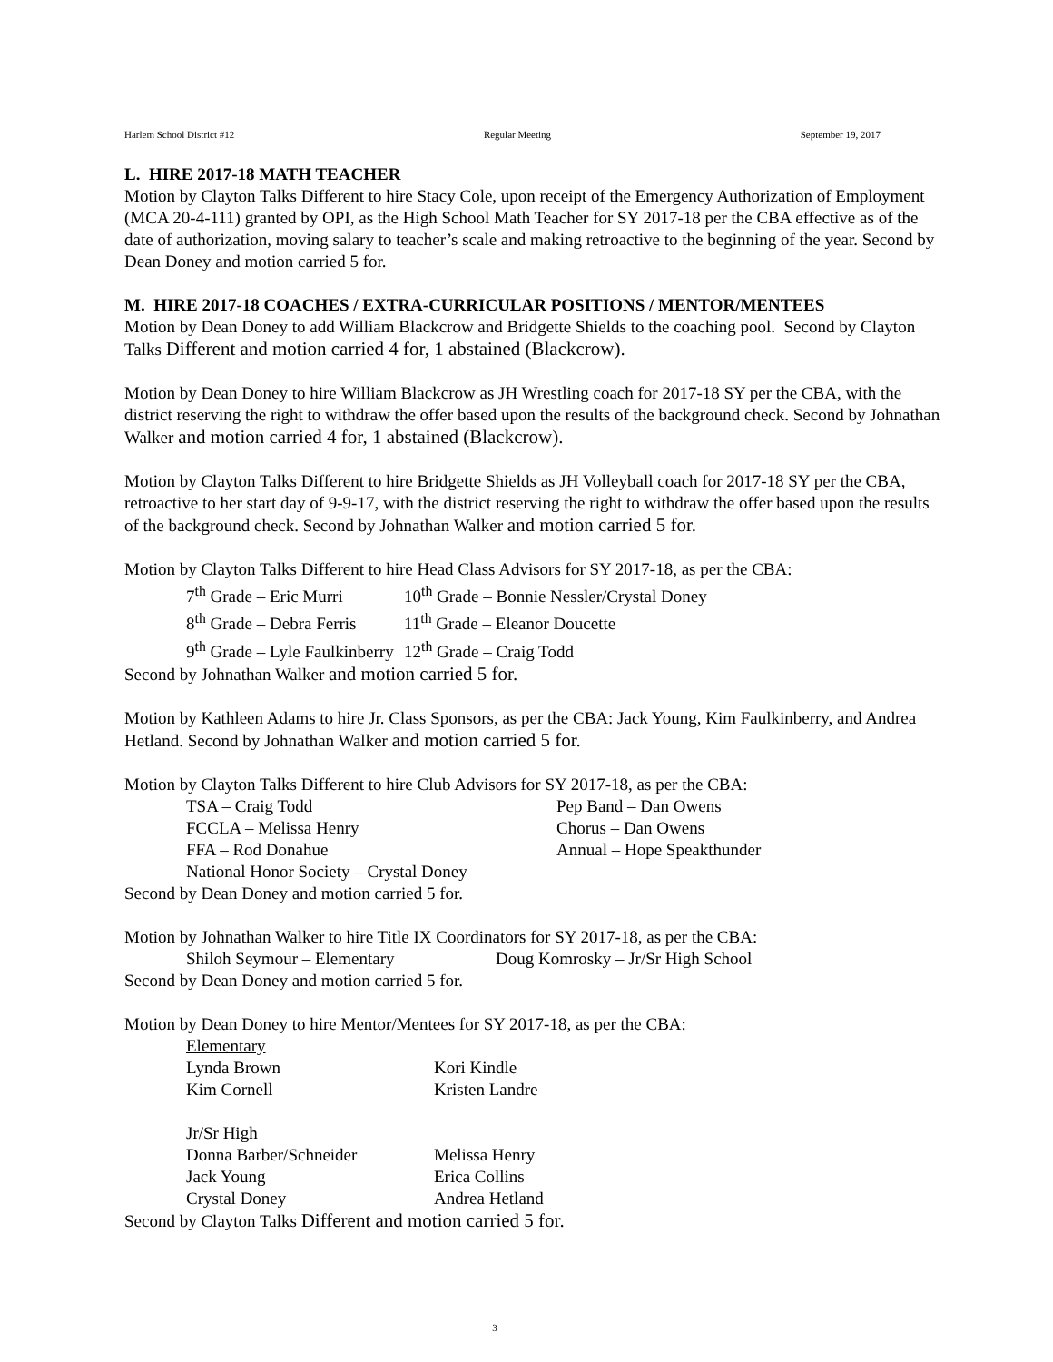Harlem School District #12 Regular Meeting September 19, 2017
L. HIRE 2017-18 MATH TEACHER
Motion by Clayton Talks Different to hire Stacy Cole, upon receipt of the Emergency Authorization of Employment (MCA 20-4-111) granted by OPI, as the High School Math Teacher for SY 2017-18 per the CBA effective as of the date of authorization, moving salary to teacher’s scale and making retroactive to the beginning of the year. Second by Dean Doney and motion carried 5 for.
M. HIRE 2017-18 COACHES / EXTRA-CURRICULAR POSITIONS / MENTOR/MENTEES
Motion by Dean Doney to add William Blackcrow and Bridgette Shields to the coaching pool. Second by Clayton Talks Different and motion carried 4 for, 1 abstained (Blackcrow).
Motion by Dean Doney to hire William Blackcrow as JH Wrestling coach for 2017-18 SY per the CBA, with the district reserving the right to withdraw the offer based upon the results of the background check. Second by Johnathan Walker and motion carried 4 for, 1 abstained (Blackcrow).
Motion by Clayton Talks Different to hire Bridgette Shields as JH Volleyball coach for 2017-18 SY per the CBA, retroactive to her start day of 9-9-17, with the district reserving the right to withdraw the offer based upon the results of the background check. Second by Johnathan Walker and motion carried 5 for.
Motion by Clayton Talks Different to hire Head Class Advisors for SY 2017-18, as per the CBA:
| 7<sup>th</sup> Grade – Eric Murri | 10<sup>th</sup> Grade – Bonnie Nessler/Crystal Doney |
| 8<sup>th</sup> Grade – Debra Ferris | 11<sup>th</sup> Grade – Eleanor Doucette |
| 9<sup>th</sup> Grade – Lyle Faulkinberry | 12<sup>th</sup> Grade – Craig Todd |
Second by Johnathan Walker and motion carried 5 for.
Motion by Kathleen Adams to hire Jr. Class Sponsors, as per the CBA: Jack Young, Kim Faulkinberry, and Andrea Hetland. Second by Johnathan Walker and motion carried 5 for.
Motion by Clayton Talks Different to hire Club Advisors for SY 2017-18, as per the CBA:
| TSA – Craig Todd | Pep Band – Dan Owens |
| FCCLA – Melissa Henry | Chorus – Dan Owens |
| FFA – Rod Donahue | Annual – Hope Speakthunder |
| National Honor Society – Crystal Doney | |
Second by Dean Doney and motion carried 5 for.
Motion by Johnathan Walker to hire Title IX Coordinators for SY 2017-18, as per the CBA:
| Shiloh Seymour – Elementary | Doug Komrosky – Jr/Sr High School |
Second by Dean Doney and motion carried 5 for.
Motion by Dean Doney to hire Mentor/Mentees for SY 2017-18, as per the CBA:
| Elementary | |
| Lynda Brown | Kori Kindle |
| Kim Cornell | Kristen Landre |
| Jr/Sr High | |
| Donna Barber/Schneider | Melissa Henry |
| Jack Young | Erica Collins |
| Crystal Doney | Andrea Hetland |
Second by Clayton Talks Different and motion carried 5 for.
3